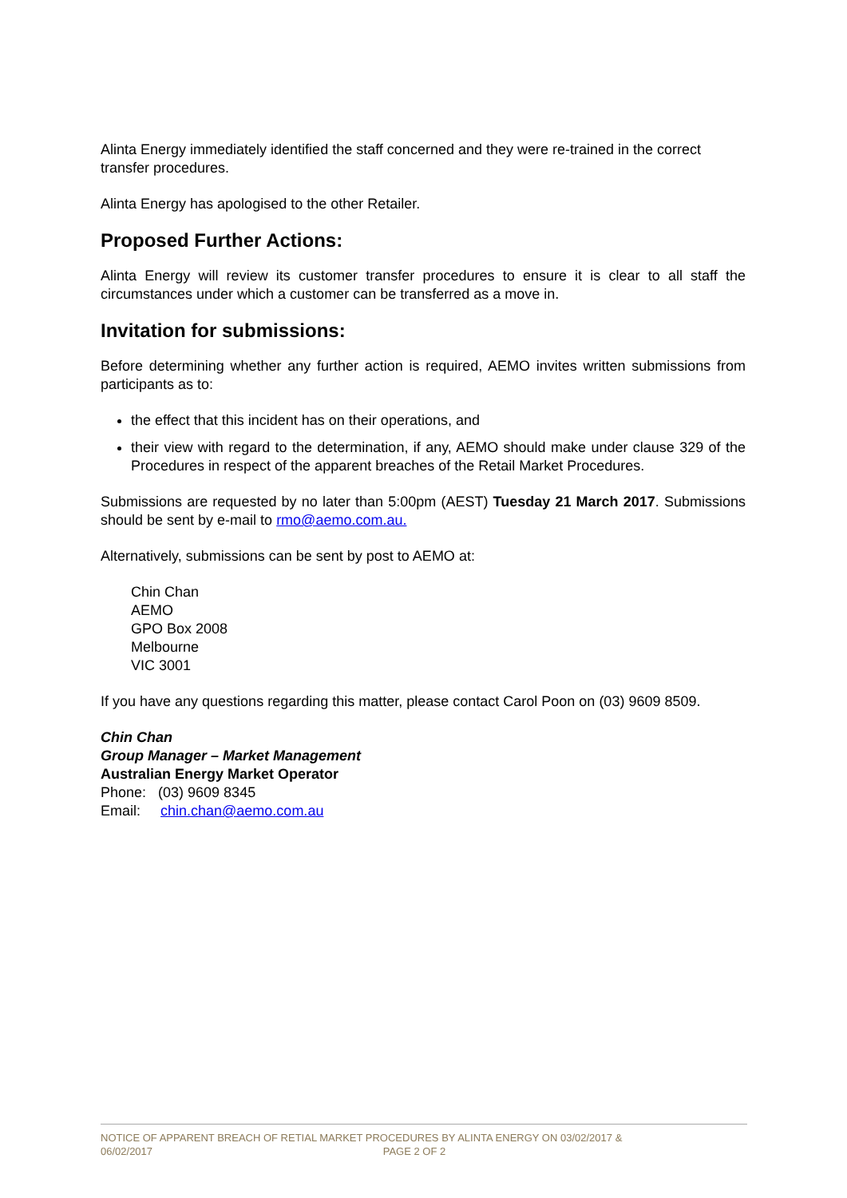Alinta Energy immediately identified the staff concerned and they were re-trained in the correct transfer procedures.
Alinta Energy has apologised to the other Retailer.
Proposed Further Actions:
Alinta Energy will review its customer transfer procedures to ensure it is clear to all staff the circumstances under which a customer can be transferred as a move in.
Invitation for submissions:
Before determining whether any further action is required, AEMO invites written submissions from participants as to:
the effect that this incident has on their operations, and
their view with regard to the determination, if any, AEMO should make under clause 329 of the Procedures in respect of the apparent breaches of the Retail Market Procedures.
Submissions are requested by no later than 5:00pm (AEST) Tuesday 21 March 2017. Submissions should be sent by e-mail to rmo@aemo.com.au.
Alternatively, submissions can be sent by post to AEMO at:
Chin Chan
AEMO
GPO Box 2008
Melbourne
VIC 3001
If you have any questions regarding this matter, please contact Carol Poon on (03) 9609 8509.
Chin Chan
Group Manager – Market Management
Australian Energy Market Operator
Phone: (03) 9609 8345
Email: chin.chan@aemo.com.au
NOTICE OF APPARENT BREACH OF RETIAL MARKET PROCEDURES BY ALINTA ENERGY ON 03/02/2017 &
06/02/2017 PAGE 2 OF 2